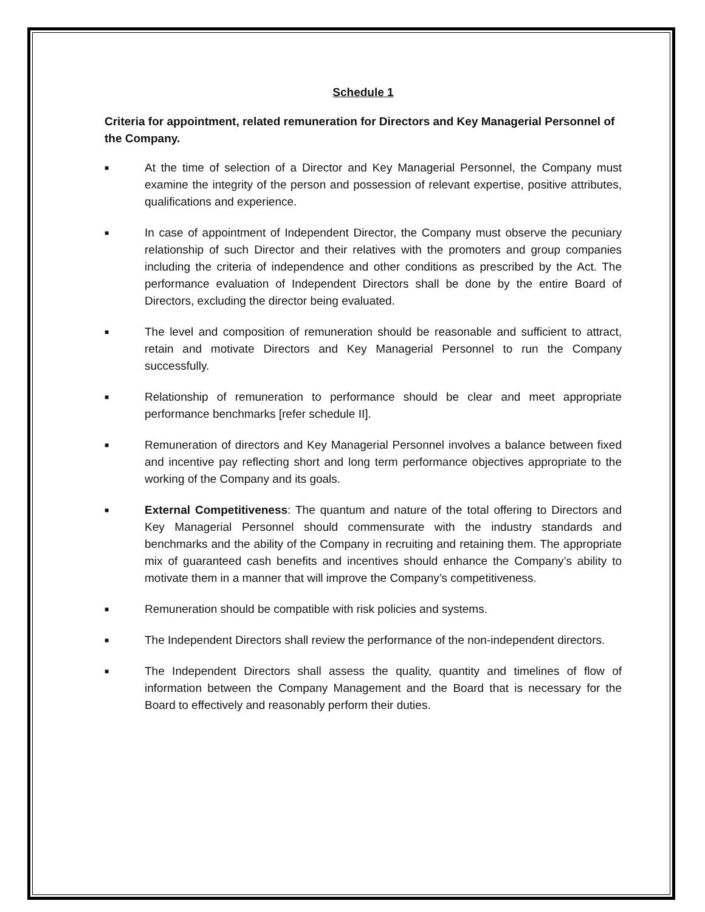Schedule 1
Criteria for appointment, related remuneration for Directors and Key Managerial Personnel of the Company.
■
At the time of selection of a Director and Key Managerial Personnel, the Company must examine the integrity of the person and possession of relevant expertise, positive attributes, qualifications and experience.
■
In case of appointment of Independent Director, the Company must observe the pecuniary relationship of such Director and their relatives with the promoters and group companies including the criteria of independence and other conditions as prescribed by the Act. The performance evaluation of Independent Directors shall be done by the entire Board of Directors, excluding the director being evaluated.
■
The level and composition of remuneration should be reasonable and sufficient to attract, retain and motivate Directors and Key Managerial Personnel to run the Company successfully.
■
Relationship of remuneration to performance should be clear and meet appropriate performance benchmarks [refer schedule II].
■
Remuneration of directors and Key Managerial Personnel involves a balance between fixed and incentive pay reflecting short and long term performance objectives appropriate to the working of the Company and its goals.
■
External Competitiveness: The quantum and nature of the total offering to Directors and Key Managerial Personnel should commensurate with the industry standards and benchmarks and the ability of the Company in recruiting and retaining them. The appropriate mix of guaranteed cash benefits and incentives should enhance the Company’s ability to motivate them in a manner that will improve the Company’s competitiveness.
■
Remuneration should be compatible with risk policies and systems.
■
The Independent Directors shall review the performance of the non-independent directors.
■
The Independent Directors shall assess the quality, quantity and timelines of flow of information between the Company Management and the Board that is necessary for the Board to effectively and reasonably perform their duties.